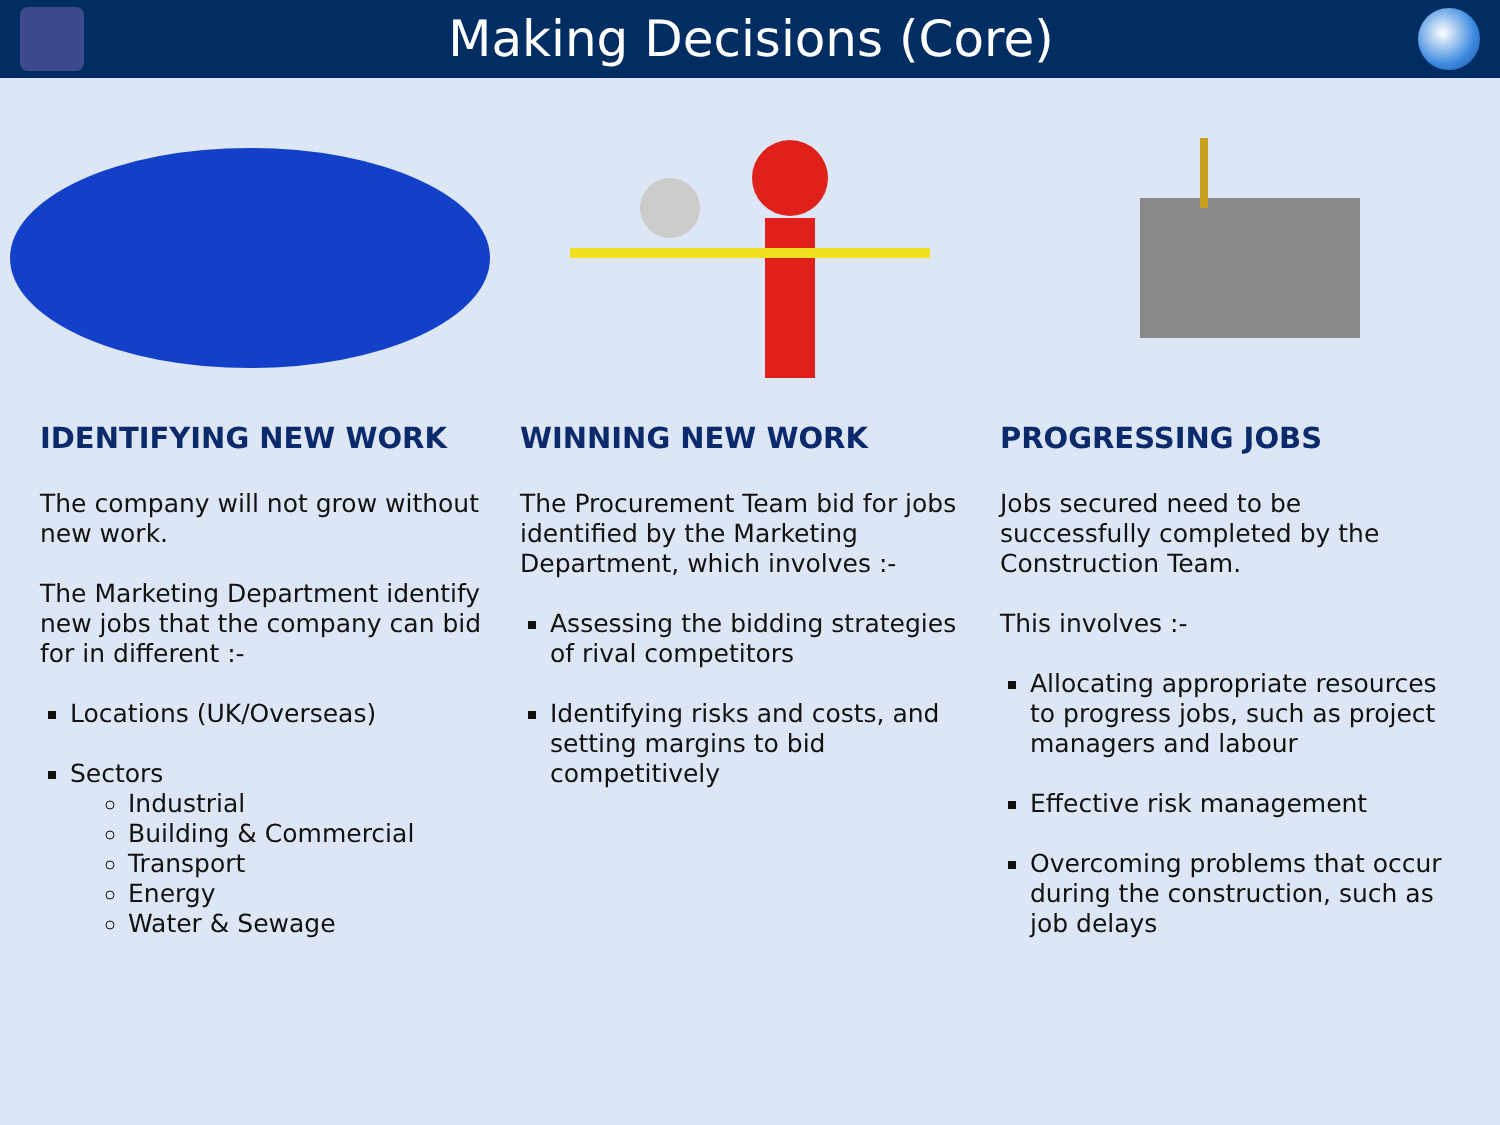Making Decisions (Core)
IDENTIFYING NEW WORK
The company will not grow without new work.
The Marketing Department identify new jobs that the company can bid for in different :-
Locations (UK/Overseas)
Sectors
Industrial
Building & Commercial
Transport
Energy
Water & Sewage
WINNING NEW WORK
The Procurement Team bid for jobs identified by the Marketing Department, which involves :-
Assessing the bidding strategies of rival competitors
Identifying risks and costs, and setting margins to bid competitively
PROGRESSING JOBS
Jobs secured need to be successfully completed by the Construction Team.
This involves :-
Allocating appropriate resources to progress jobs, such as project managers and labour
Effective risk management
Overcoming problems that occur during the construction, such as job delays